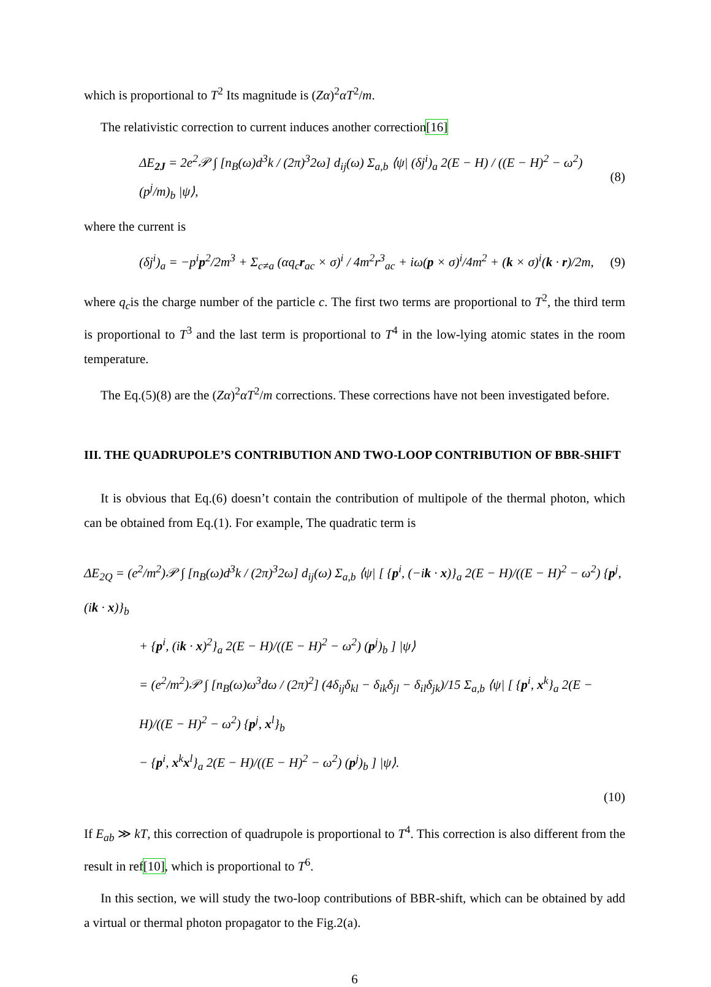which is proportional to T<sup>2</sup> Its magnitude is (Zα)<sup>2</sup>αT<sup>2</sup>/m.
The relativistic correction to current induces another correction[16]
ΔE<sub>2J</sub> = 2e<sup>2</sup>𝒫 ∫ [n<sub>B</sub>(ω)d<sup>3</sup>k / (2π)<sup>3</sup>2ω] d<sub>ij</sub>(ω) Σ<sub>a,b</sub> ⟨ψ| (δj<sup>i</sup>)<sub>a</sub> 2(E − H) / ((E − H)<sup>2</sup> − ω<sup>2</sup>) (p<sup>j</sup>/m)<sub>b</sub> |ψ⟩, (8)
where the current is
(δj<sup>i</sup>)<sub>a</sub> = −p<sup>i</sup>p<sup>2</sup>/2m<sup>3</sup> + Σ<sub>c≠a</sub> (αq<sub>c</sub>r<sub>ac</sub> × σ)<sup>i</sup> / 4m<sup>2</sup>r<sup>3</sup><sub>ac</sub> + iω(p × σ)<sup>i</sup>/4m<sup>2</sup> + (k × σ)<sup>i</sup>(k · r)/2m, (9)
where q<sub>c</sub>is the charge number of the particle c. The first two terms are proportional to T<sup>2</sup>, the third term is proportional to T<sup>3</sup> and the last term is proportional to T<sup>4</sup> in the low-lying atomic states in the room temperature.
The Eq.(5)(8) are the (Zα)<sup>2</sup>αT<sup>2</sup>/m corrections. These corrections have not been investigated before.
III. THE QUADRUPOLE’S CONTRIBUTION AND TWO-LOOP CONTRIBUTION OF BBR-SHIFT
It is obvious that Eq.(6) doesn’t contain the contribution of multipole of the thermal photon, which can be obtained from Eq.(1). For example, The quadratic term is
ΔE<sub>2Q</sub> = (e<sup>2</sup>/m<sup>2</sup>)𝒫 ∫ [n<sub>B</sub>(ω)d<sup>3</sup>k / (2π)<sup>3</sup>2ω] d<sub>ij</sub>(ω) Σ<sub>a,b</sub> ⟨ψ| [ {p<sup>i</sup>, (−ik · x)}<sub>a</sub> 2(E − H)/((E − H)<sup>2</sup> − ω<sup>2</sup>) {p<sup>j</sup>, (ik · x)}<sub>b</sub>
+ {p<sup>i</sup>, (ik · x)<sup>2</sup>}<sub>a</sub> 2(E − H)/((E − H)<sup>2</sup> − ω<sup>2</sup>) (p<sup>j</sup>)<sub>b</sub> ] |ψ⟩
= (e<sup>2</sup>/m<sup>2</sup>)𝒫 ∫ [n<sub>B</sub>(ω)ω<sup>3</sup>dω / (2π)<sup>2</sup>] (4δ<sub>ij</sub>δ<sub>kl</sub> − δ<sub>ik</sub>δ<sub>jl</sub> − δ<sub>il</sub>δ<sub>jk</sub>)/15 Σ<sub>a,b</sub> ⟨ψ| [ {p<sup>i</sup>, x<sup>k</sup>}<sub>a</sub> 2(E − H)/((E − H)<sup>2</sup> − ω<sup>2</sup>) {p<sup>j</sup>, x<sup>l</sup>}<sub>b</sub>
− {p<sup>i</sup>, x<sup>k</sup>x<sup>l</sup>}<sub>a</sub> 2(E − H)/((E − H)<sup>2</sup> − ω<sup>2</sup>) (p<sup>j</sup>)<sub>b</sub> ] |ψ⟩.
(10)
If E<sub>ab</sub> ≫ kT, this correction of quadrupole is proportional to T<sup>4</sup>. This correction is also different from the result in ref[10], which is proportional to T<sup>6</sup>.
In this section, we will study the two-loop contributions of BBR-shift, which can be obtained by add a virtual or thermal photon propagator to the Fig.2(a).
6